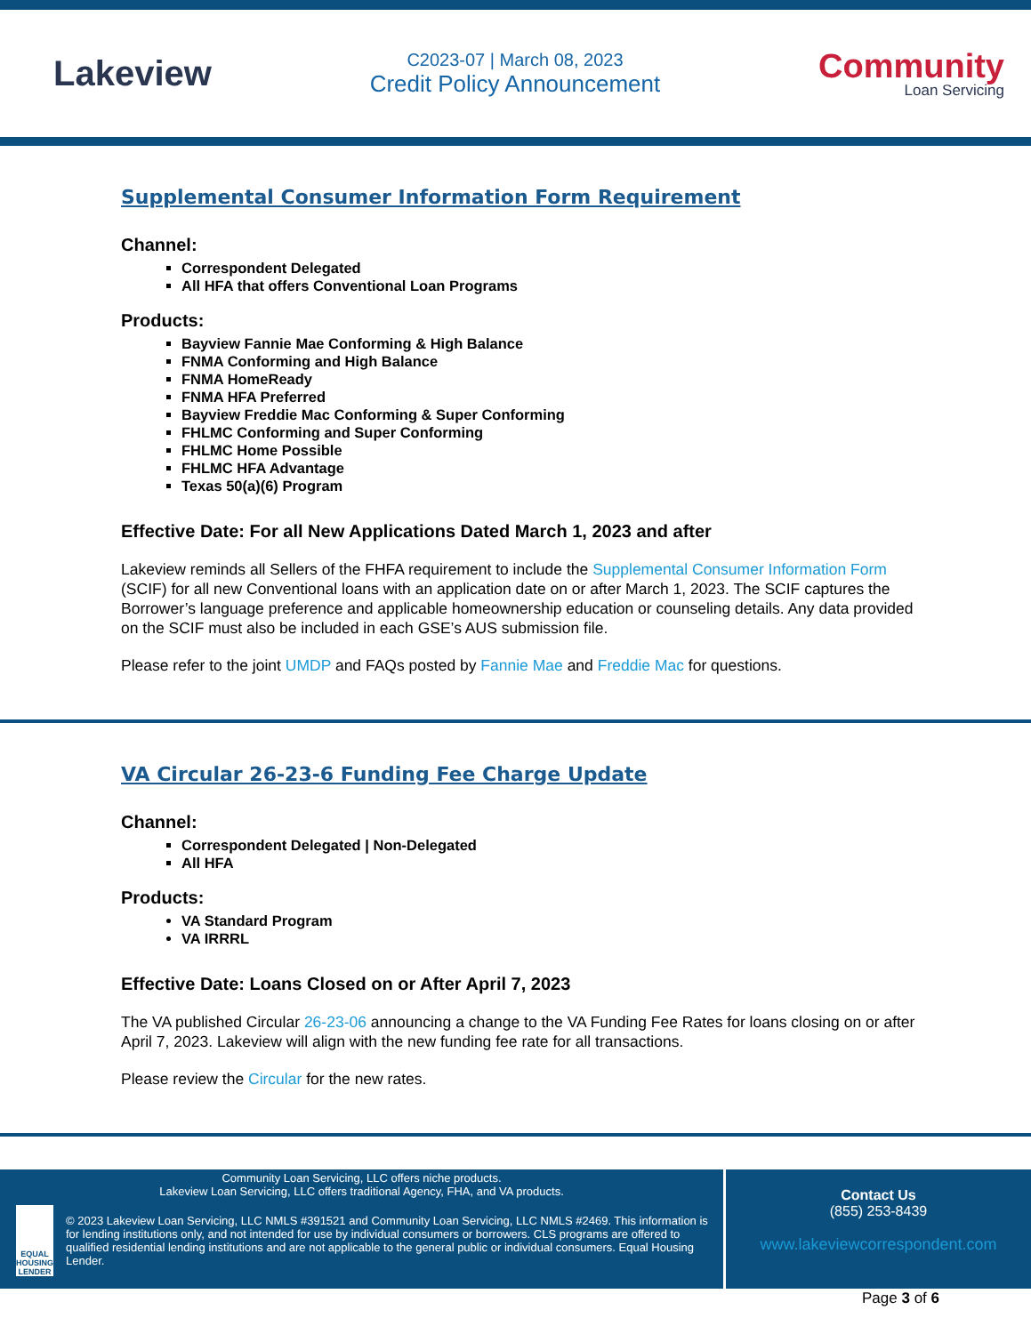Lakeview
C2023-07 | March 08, 2023
Credit Policy Announcement
Community
Loan Servicing
Supplemental Consumer Information Form Requirement
Channel:
Correspondent Delegated
All HFA that offers Conventional Loan Programs
Products:
Bayview Fannie Mae Conforming & High Balance
FNMA Conforming and High Balance
FNMA HomeReady
FNMA HFA Preferred
Bayview Freddie Mac Conforming & Super Conforming
FHLMC Conforming and Super Conforming
FHLMC Home Possible
FHLMC HFA Advantage
Texas 50(a)(6) Program
Effective Date: For all New Applications Dated March 1, 2023 and after
Lakeview reminds all Sellers of the FHFA requirement to include the Supplemental Consumer Information Form (SCIF) for all new Conventional loans with an application date on or after March 1, 2023. The SCIF captures the Borrower’s language preference and applicable homeownership education or counseling details. Any data provided on the SCIF must also be included in each GSE’s AUS submission file.
Please refer to the joint UMDP and FAQs posted by Fannie Mae and Freddie Mac for questions.
VA Circular 26-23-6 Funding Fee Charge Update
Channel:
Correspondent Delegated | Non-Delegated
All HFA
Products:
VA Standard Program
VA IRRRL
Effective Date: Loans Closed on or After April 7, 2023
The VA published Circular 26-23-06 announcing a change to the VA Funding Fee Rates for loans closing on or after April 7, 2023. Lakeview will align with the new funding fee rate for all transactions.
Please review the Circular for the new rates.
Community Loan Servicing, LLC offers niche products.
Lakeview Loan Servicing, LLC offers traditional Agency, FHA, and VA products.
EQUAL HOUSING LENDER
© 2023 Lakeview Loan Servicing, LLC NMLS #391521 and Community Loan Servicing, LLC NMLS #2469. This information is for lending institutions only, and not intended for use by individual consumers or borrowers. CLS programs are offered to qualified residential lending institutions and are not applicable to the general public or individual consumers. Equal Housing Lender.
Contact Us
(855) 253-8439
www.lakeviewcorrespondent.com
Page 3 of 6